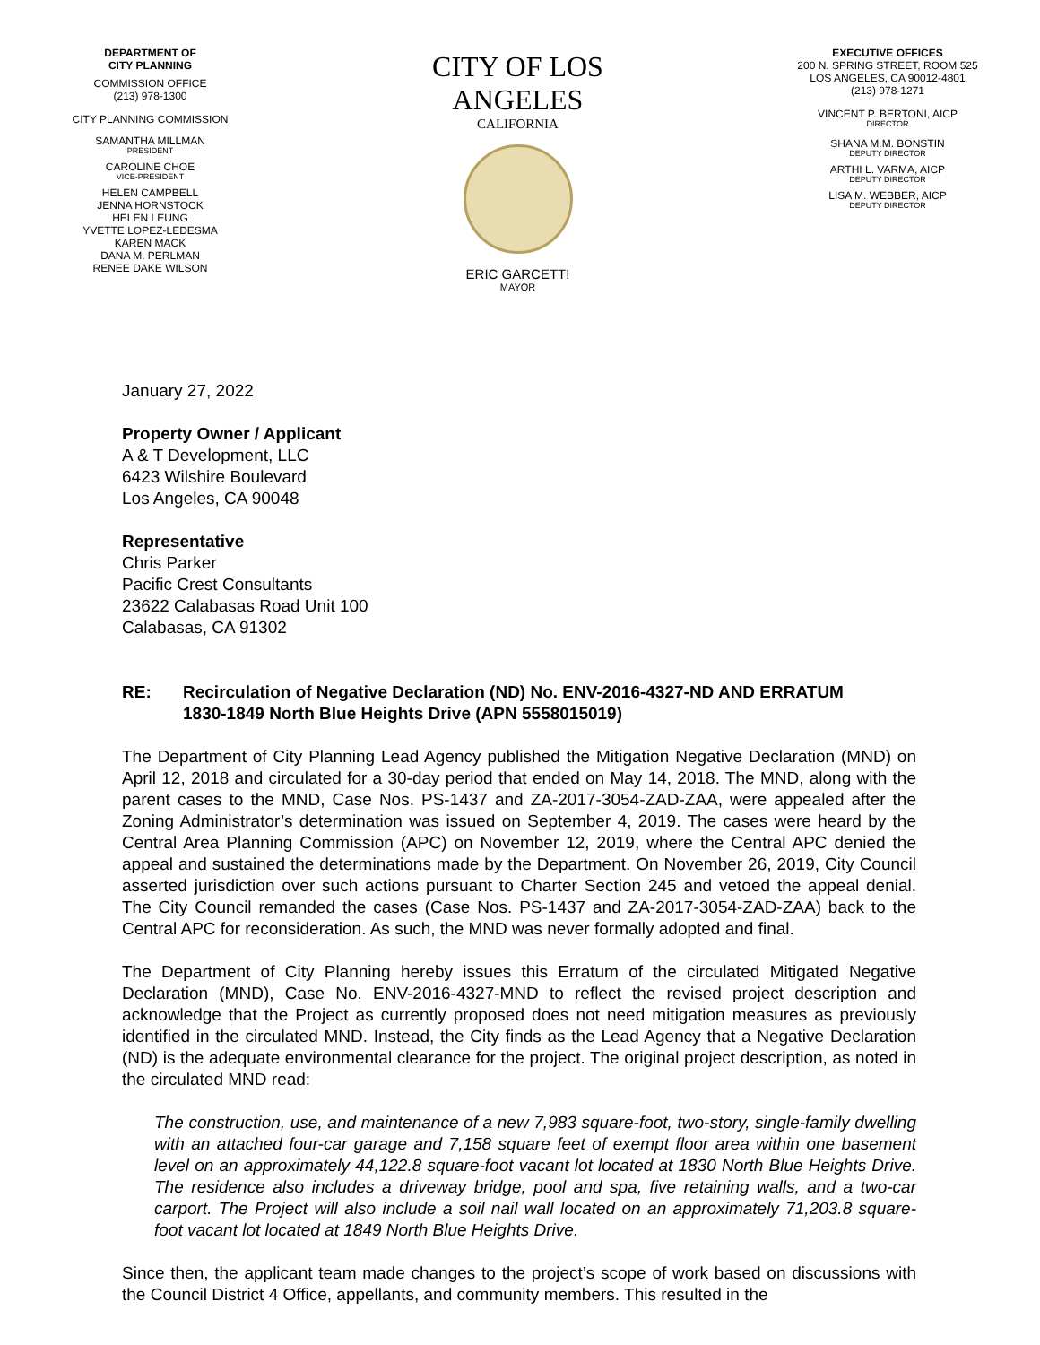DEPARTMENT OF
CITY PLANNING
COMMISSION OFFICE
(213) 978-1300
CITY PLANNING COMMISSION
SAMANTHA MILLMAN
PRESIDENT
CAROLINE CHOE
VICE-PRESIDENT
HELEN CAMPBELL
JENNA HORNSTOCK
HELEN LEUNG
YVETTE LOPEZ-LEDESMA
KAREN MACK
DANA M. PERLMAN
RENEE DAKE WILSON
CITY OF LOS ANGELES
CALIFORNIA
ERIC GARCETTI
MAYOR
EXECUTIVE OFFICES
200 N. SPRING STREET, ROOM 525
LOS ANGELES, CA 90012-4801
(213) 978-1271
VINCENT P. BERTONI, AICP
DIRECTOR
SHANA M.M. BONSTIN
DEPUTY DIRECTOR
ARTHI L. VARMA, AICP
DEPUTY DIRECTOR
LISA M. WEBBER, AICP
DEPUTY DIRECTOR
January 27, 2022
Property Owner / Applicant
A & T Development, LLC
6423 Wilshire Boulevard
Los Angeles, CA 90048
Representative
Chris Parker
Pacific Crest Consultants
23622 Calabasas Road Unit 100
Calabasas, CA 91302
RE: Recirculation of Negative Declaration (ND) No. ENV-2016-4327-ND AND ERRATUM
1830-1849 North Blue Heights Drive (APN 5558015019)
The Department of City Planning Lead Agency published the Mitigation Negative Declaration (MND) on April 12, 2018 and circulated for a 30-day period that ended on May 14, 2018. The MND, along with the parent cases to the MND, Case Nos. PS-1437 and ZA-2017-3054-ZAD-ZAA, were appealed after the Zoning Administrator’s determination was issued on September 4, 2019. The cases were heard by the Central Area Planning Commission (APC) on November 12, 2019, where the Central APC denied the appeal and sustained the determinations made by the Department. On November 26, 2019, City Council asserted jurisdiction over such actions pursuant to Charter Section 245 and vetoed the appeal denial. The City Council remanded the cases (Case Nos. PS-1437 and ZA-2017-3054-ZAD-ZAA) back to the Central APC for reconsideration. As such, the MND was never formally adopted and final.
The Department of City Planning hereby issues this Erratum of the circulated Mitigated Negative Declaration (MND), Case No. ENV-2016-4327-MND to reflect the revised project description and acknowledge that the Project as currently proposed does not need mitigation measures as previously identified in the circulated MND. Instead, the City finds as the Lead Agency that a Negative Declaration (ND) is the adequate environmental clearance for the project. The original project description, as noted in the circulated MND read:
The construction, use, and maintenance of a new 7,983 square-foot, two-story, single-family dwelling with an attached four-car garage and 7,158 square feet of exempt floor area within one basement level on an approximately 44,122.8 square-foot vacant lot located at 1830 North Blue Heights Drive. The residence also includes a driveway bridge, pool and spa, five retaining walls, and a two-car carport. The Project will also include a soil nail wall located on an approximately 71,203.8 square-foot vacant lot located at 1849 North Blue Heights Drive.
Since then, the applicant team made changes to the project’s scope of work based on discussions with the Council District 4 Office, appellants, and community members. This resulted in the